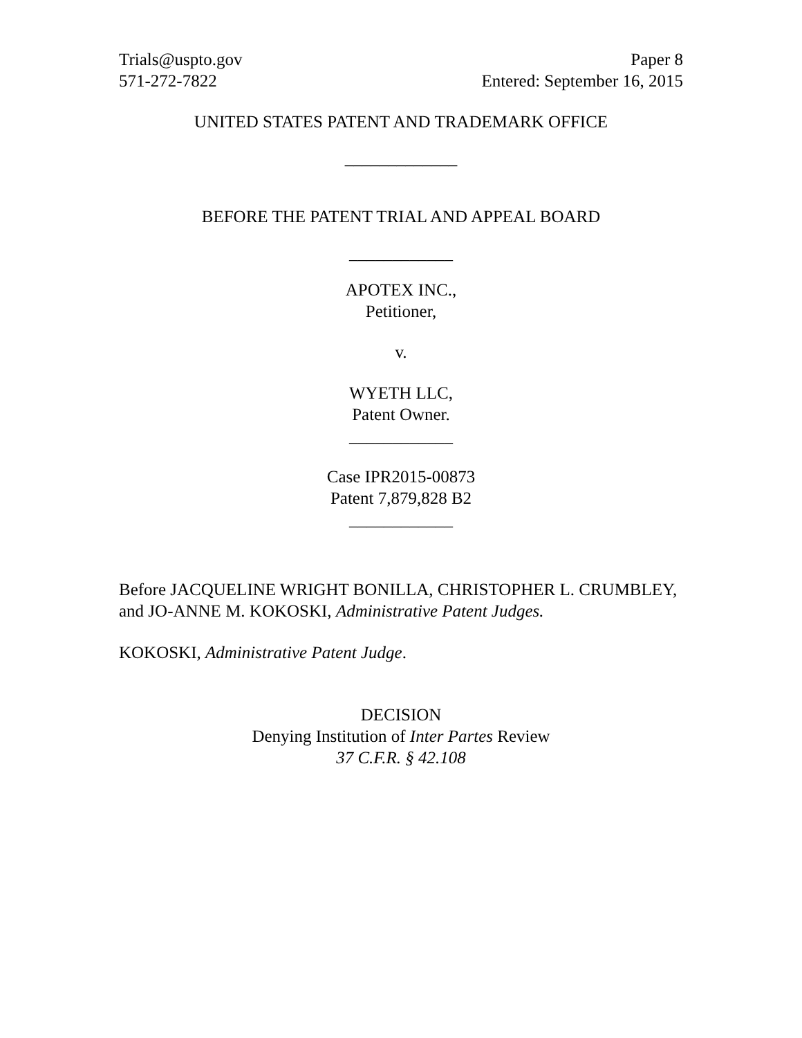Trials@uspto.gov
571-272-7822
Paper 8
Entered: September 16, 2015
UNITED STATES PATENT AND TRADEMARK OFFICE
_____________
BEFORE THE PATENT TRIAL AND APPEAL BOARD
____________
APOTEX INC.,
Petitioner,
v.
WYETH LLC,
Patent Owner.
____________
Case IPR2015-00873
Patent 7,879,828 B2
____________
Before JACQUELINE WRIGHT BONILLA, CHRISTOPHER L. CRUMBLEY, and JO-ANNE M. KOKOSKI, Administrative Patent Judges.
KOKOSKI, Administrative Patent Judge.
DECISION
Denying Institution of Inter Partes Review
37 C.F.R. § 42.108